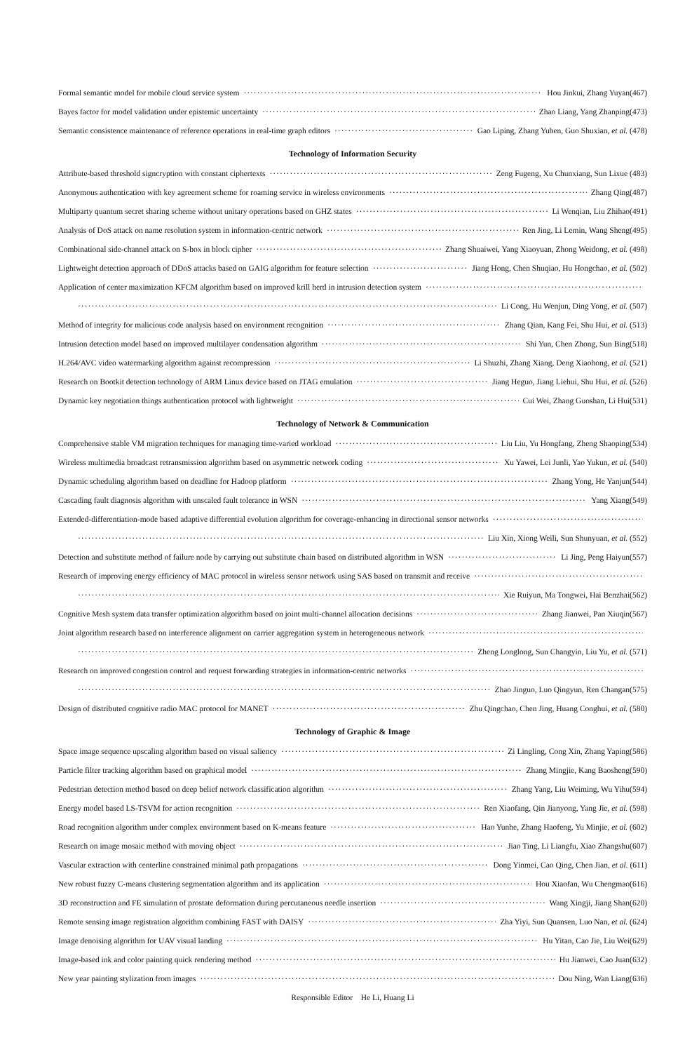Formal semantic model for mobile cloud service system Hou Jinkui, Zhang Yuyan(467)
Bayes factor for model validation under epistemic uncertainty Zhao Liang, Yang Zhanping(473)
Semantic consistence maintenance of reference operations in real-time graph editors Gao Liping, Zhang Yuben, Guo Shuxian, et al. (478)
Technology of Information Security
Attribute-based threshold signcryption with constant ciphertexts Zeng Fugeng, Xu Chunxiang, Sun Lixue (483)
Anonymous authentication with key agreement scheme for roaming service in wireless environments Zhang Qing(487)
Multiparty quantum secret sharing scheme without unitary operations based on GHZ states Li Wenqian, Liu Zhihao(491)
Analysis of DoS attack on name resolution system in information-centric network Ren Jing, Li Lemin, Wang Sheng(495)
Combinational side-channel attack on S-box in block cipher Zhang Shuaiwei, Yang Xiaoyuan, Zhong Weidong, et al. (498)
Lightweight detection approach of DDoS attacks based on GAIG algorithm for feature selection Jiang Hong, Chen Shuqiao, Hu Hongchao, et al. (502)
Application of center maximization KFCM algorithm based on improved krill herd in intrusion detection system
Li Cong, Hu Wenjun, Ding Yong, et al. (507)
Method of integrity for malicious code analysis based on environment recognition Zhang Qian, Kang Fei, Shu Hui, et al. (513)
Intrusion detection model based on improved multilayer condensation algorithm Shi Yun, Chen Zhong, Sun Bing(518)
H.264/AVC video watermarking algorithm against recompression Li Shuzhi, Zhang Xiang, Deng Xiaohong, et al. (521)
Research on Bootkit detection technology of ARM Linux device based on JTAG emulation Jiang Heguo, Jiang Liehui, Shu Hui, et al. (526)
Dynamic key negotiation things authentication protocol with lightweight Cui Wei, Zhang Guoshan, Li Hui(531)
Technology of Network & Communication
Comprehensive stable VM migration techniques for managing time-varied workload Liu Liu, Yu Hongfang, Zheng Shaoping(534)
Wireless multimedia broadcast retransmission algorithm based on asymmetric network coding Xu Yawei, Lei Junli, Yao Yukun, et al. (540)
Dynamic scheduling algorithm based on deadline for Hadoop platform Zhang Yong, He Yanjun(544)
Cascading fault diagnosis algorithm with unscaled fault tolerance in WSN Yang Xiang(549)
Extended-differentiation-mode based adaptive differential evolution algorithm for coverage-enhancing in directional sensor networks
Liu Xin, Xiong Weili, Sun Shunyuan, et al. (552)
Detection and substitute method of failure node by carrying out substitute chain based on distributed algorithm in WSN Li Jing, Peng Haiyun(557)
Research of improving energy efficiency of MAC protocol in wireless sensor network using SAS based on transmit and receive
Xie Ruiyun, Ma Tongwei, Hai Benzhai(562)
Cognitive Mesh system data transfer optimization algorithm based on joint multi-channel allocation decisions Zhang Jianwei, Pan Xiuqin(567)
Joint algorithm research based on interference alignment on carrier aggregation system in heterogeneous network
Zheng Longlong, Sun Changyin, Liu Yu, et al. (571)
Research on improved congestion control and request forwarding strategies in information-centric networks
Zhao Jinguo, Luo Qingyun, Ren Changan(575)
Design of distributed cognitive radio MAC protocol for MANET Zhu Qingchao, Chen Jing, Huang Conghui, et al. (580)
Technology of Graphic & Image
Space image sequence upscaling algorithm based on visual saliency Zi Lingling, Cong Xin, Zhang Yaping(586)
Particle filter tracking algorithm based on graphical model Zhang Mingjie, Kang Baosheng(590)
Pedestrian detection method based on deep belief network classification algorithm Zhang Yang, Liu Weiming, Wu Yihu(594)
Energy model based LS-TSVM for action recognition Ren Xiaofang, Qin Jianyong, Yang Jie, et al. (598)
Road recognition algorithm under complex environment based on K-means feature Hao Yunhe, Zhang Haofeng, Yu Minjie, et al. (602)
Research on image mosaic method with moving object Jiao Ting, Li Liangfu, Xiao Zhangshu(607)
Vascular extraction with centerline constrained minimal path propagations Dong Yinmei, Cao Qing, Chen Jian, et al. (611)
New robust fuzzy C-means clustering segmentation algorithm and its application Hou Xiaofan, Wu Chengmao(616)
3D reconstruction and FE simulation of prostate deformation during percutaneous needle insertion Wang Xingji, Jiang Shan(620)
Remote sensing image registration algorithm combining FAST with DAISY Zha Yiyi, Sun Quansen, Luo Nan, et al. (624)
Image denoising algorithm for UAV visual landing Hu Yitan, Cao Jie, Liu Wei(629)
Image-based ink and color painting quick rendering method Hu Jianwei, Cao Juan(632)
New year painting stylization from images Dou Ning, Wan Liang(636)
Responsible Editor He Li, Huang Li